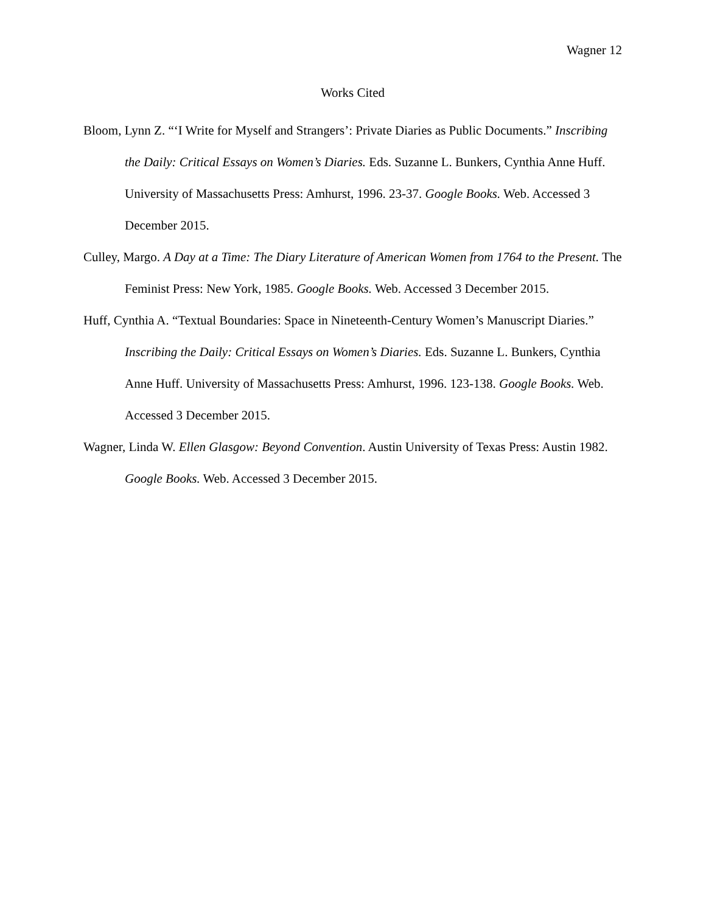Wagner 12
Works Cited
Bloom, Lynn Z. “‘I Write for Myself and Strangers’: Private Diaries as Public Documents.” Inscribing the Daily: Critical Essays on Women’s Diaries. Eds. Suzanne L. Bunkers, Cynthia Anne Huff. University of Massachusetts Press: Amhurst, 1996. 23-37. Google Books. Web. Accessed 3 December 2015.
Culley, Margo. A Day at a Time: The Diary Literature of American Women from 1764 to the Present. The Feminist Press: New York, 1985. Google Books. Web. Accessed 3 December 2015.
Huff, Cynthia A. “Textual Boundaries: Space in Nineteenth-Century Women’s Manuscript Diaries.” Inscribing the Daily: Critical Essays on Women’s Diaries. Eds. Suzanne L. Bunkers, Cynthia Anne Huff. University of Massachusetts Press: Amhurst, 1996. 123-138. Google Books. Web. Accessed 3 December 2015.
Wagner, Linda W. Ellen Glasgow: Beyond Convention. Austin University of Texas Press: Austin 1982. Google Books. Web. Accessed 3 December 2015.